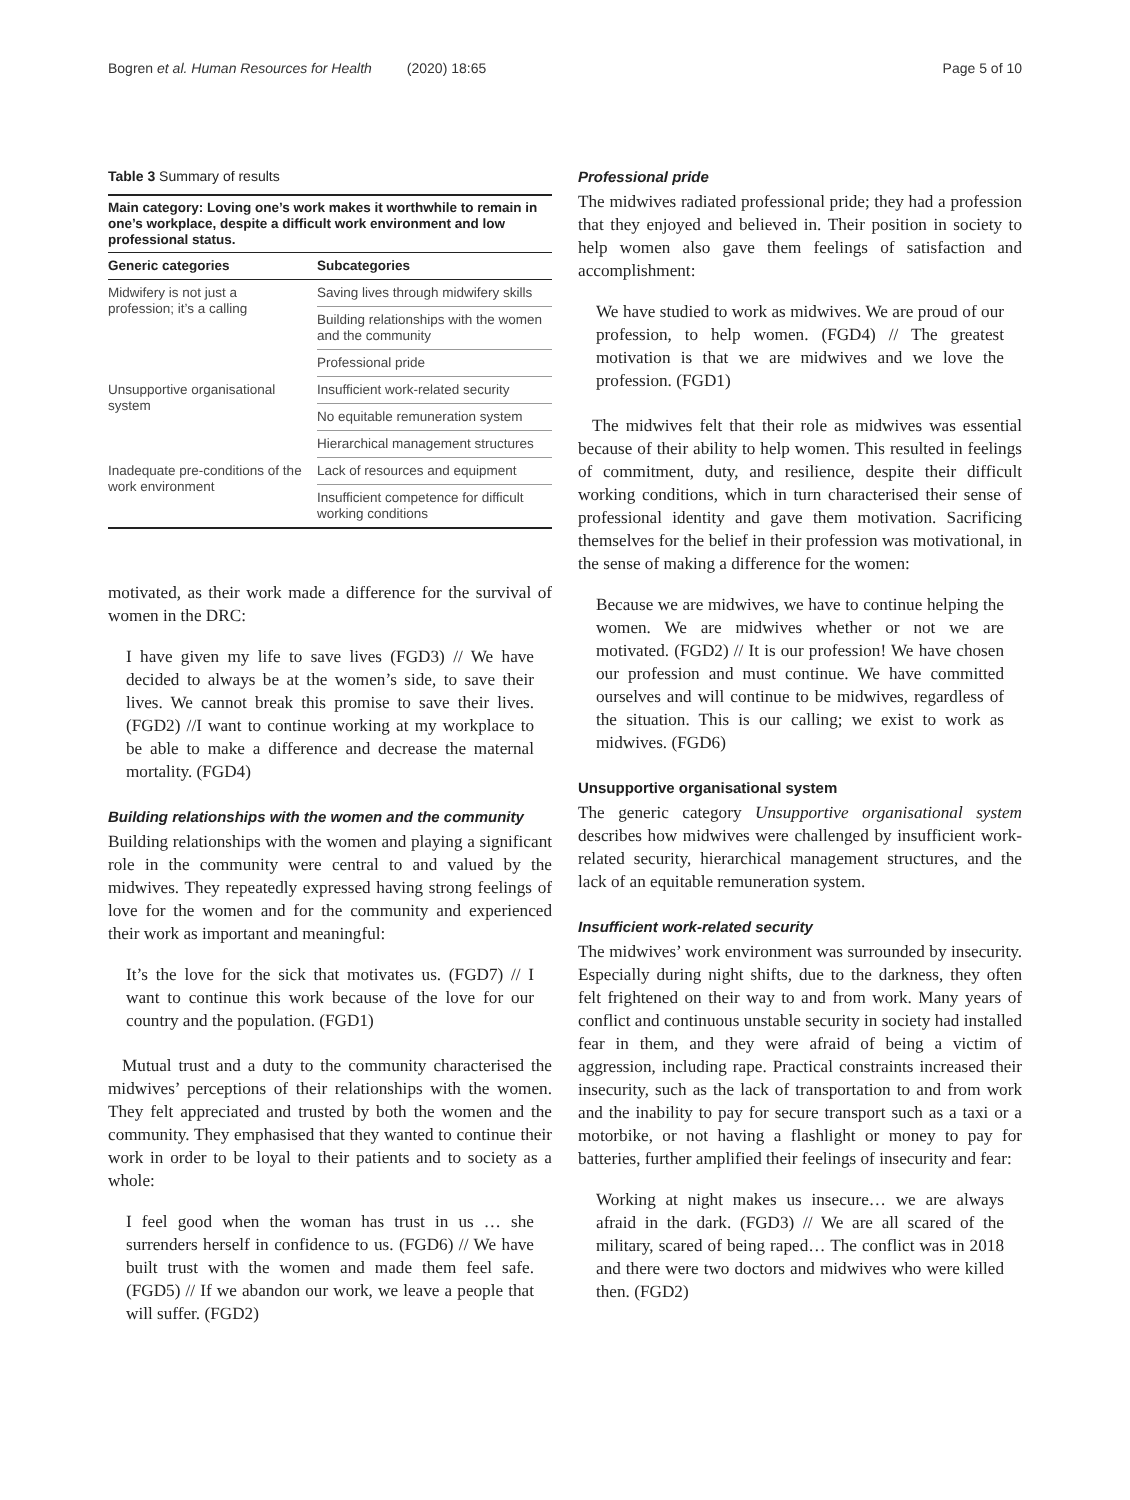Bogren et al. Human Resources for Health (2020) 18:65 Page 5 of 10
Table 3 Summary of results
Main category: Loving one’s work makes it worthwhile to remain in one’s workplace, despite a difficult work environment and low professional status.
| Generic categories | Subcategories |
| --- | --- |
| Midwifery is not just a profession; it’s a calling | Saving lives through midwifery skills |
| | Building relationships with the women and the community |
| | Professional pride |
| Unsupportive organisational system | Insufficient work-related security |
| | No equitable remuneration system |
| | Hierarchical management structures |
| Inadequate pre-conditions of the work environment | Lack of resources and equipment |
| | Insufficient competence for difficult working conditions |
motivated, as their work made a difference for the survival of women in the DRC:
I have given my life to save lives (FGD3) // We have decided to always be at the women’s side, to save their lives. We cannot break this promise to save their lives. (FGD2) //I want to continue working at my workplace to be able to make a difference and decrease the maternal mortality. (FGD4)
Building relationships with the women and the community
Building relationships with the women and playing a significant role in the community were central to and valued by the midwives. They repeatedly expressed having strong feelings of love for the women and for the community and experienced their work as important and meaningful:
It’s the love for the sick that motivates us. (FGD7) // I want to continue this work because of the love for our country and the population. (FGD1)
Mutual trust and a duty to the community characterised the midwives’ perceptions of their relationships with the women. They felt appreciated and trusted by both the women and the community. They emphasised that they wanted to continue their work in order to be loyal to their patients and to society as a whole:
I feel good when the woman has trust in us … she surrenders herself in confidence to us. (FGD6) // We have built trust with the women and made them feel safe. (FGD5) // If we abandon our work, we leave a people that will suffer. (FGD2)
Professional pride
The midwives radiated professional pride; they had a profession that they enjoyed and believed in. Their position in society to help women also gave them feelings of satisfaction and accomplishment:
We have studied to work as midwives. We are proud of our profession, to help women. (FGD4) // The greatest motivation is that we are midwives and we love the profession. (FGD1)
The midwives felt that their role as midwives was essential because of their ability to help women. This resulted in feelings of commitment, duty, and resilience, despite their difficult working conditions, which in turn characterised their sense of professional identity and gave them motivation. Sacrificing themselves for the belief in their profession was motivational, in the sense of making a difference for the women:
Because we are midwives, we have to continue helping the women. We are midwives whether or not we are motivated. (FGD2) // It is our profession! We have chosen our profession and must continue. We have committed ourselves and will continue to be midwives, regardless of the situation. This is our calling; we exist to work as midwives. (FGD6)
Unsupportive organisational system
The generic category Unsupportive organisational system describes how midwives were challenged by insufficient work-related security, hierarchical management structures, and the lack of an equitable remuneration system.
Insufficient work-related security
The midwives’ work environment was surrounded by insecurity. Especially during night shifts, due to the darkness, they often felt frightened on their way to and from work. Many years of conflict and continuous unstable security in society had installed fear in them, and they were afraid of being a victim of aggression, including rape. Practical constraints increased their insecurity, such as the lack of transportation to and from work and the inability to pay for secure transport such as a taxi or a motorbike, or not having a flashlight or money to pay for batteries, further amplified their feelings of insecurity and fear:
Working at night makes us insecure… we are always afraid in the dark. (FGD3) // We are all scared of the military, scared of being raped… The conflict was in 2018 and there were two doctors and midwives who were killed then. (FGD2)